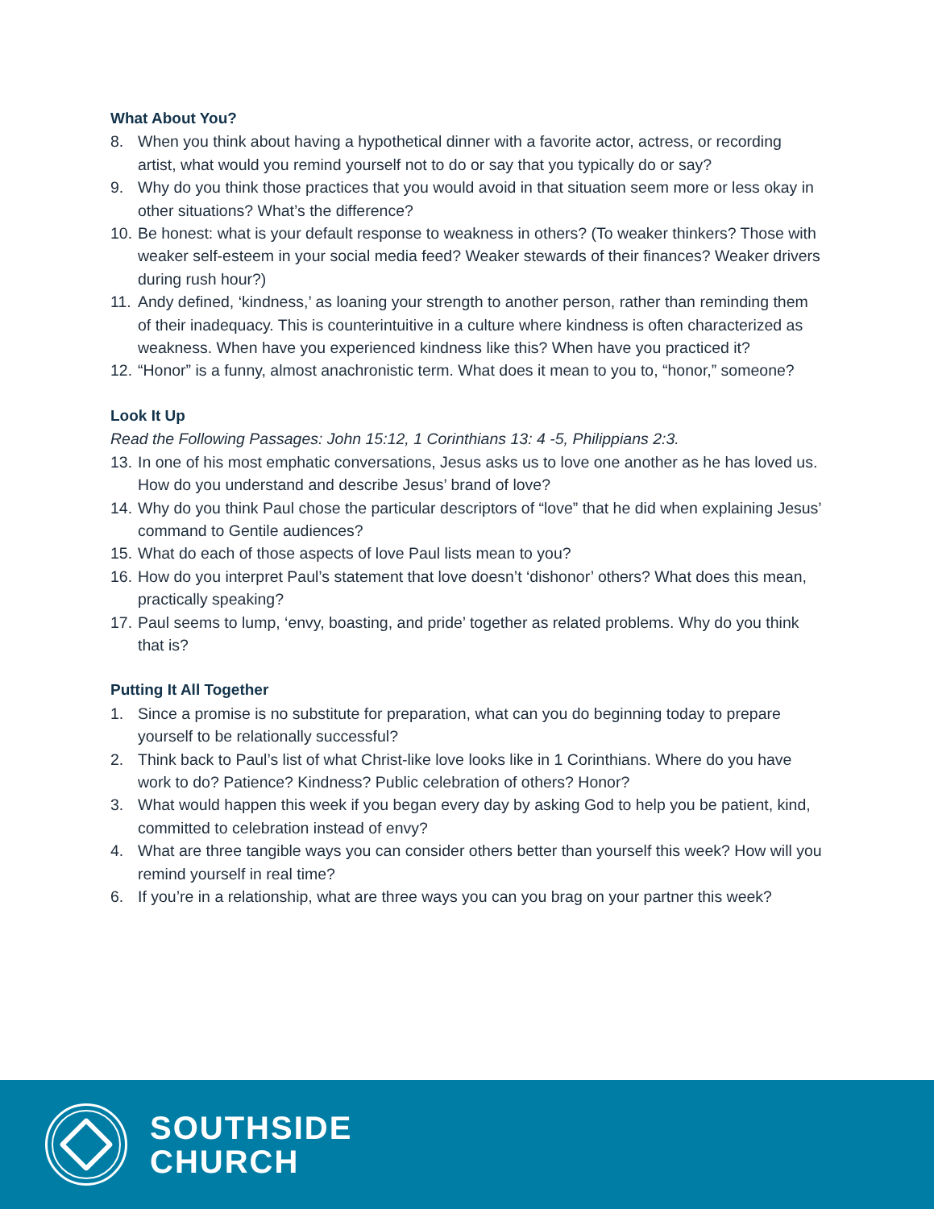What About You?
8. When you think about having a hypothetical dinner with a favorite actor, actress, or recording artist, what would you remind yourself not to do or say that you typically do or say?
9. Why do you think those practices that you would avoid in that situation seem more or less okay in other situations? What’s the difference?
10.
Be honest: what is your default response to weakness in others? (To weaker thinkers? Those with weaker self-esteem in your social media feed? Weaker stewards of their finances? Weaker drivers during rush hour?)
11.
Andy defined, ‘kindness,’ as loaning your strength to another person, rather than reminding them of their inadequacy. This is counterintuitive in a culture where kindness is often characterized as weakness. When have you experienced kindness like this? When have you practiced it?
12.
“Honor” is a funny, almost anachronistic term. What does it mean to you to, “honor,” someone?
Look It Up
Read the Following Passages: John 15:12, 1 Corinthians 13: 4 -5, Philippians 2:3.
13.
In one of his most emphatic conversations, Jesus asks us to love one another as he has loved us. How do you understand and describe Jesus’ brand of love?
14.
Why do you think Paul chose the particular descriptors of “love” that he did when explaining Jesus’ command to Gentile audiences?
15.
What do each of those aspects of love Paul lists mean to you?
16.
How do you interpret Paul’s statement that love doesn’t ‘dishonor’ others? What does this mean, practically speaking?
17.
Paul seems to lump, ‘envy, boasting, and pride’ together as related problems. Why do you think that is?
Putting It All Together
1. Since a promise is no substitute for preparation, what can you do beginning today to prepare yourself to be relationally successful?
2. Think back to Paul’s list of what Christ-like love looks like in 1 Corinthians. Where do you have work to do? Patience? Kindness? Public celebration of others? Honor?
3. What would happen this week if you began every day by asking God to help you be patient, kind, committed to celebration instead of envy?
4. What are three tangible ways you can consider others better than yourself this week? How will you remind yourself in real time?
6. If you’re in a relationship, what are three ways you can you brag on your partner this week?
SOUTHSIDE
CHURCH